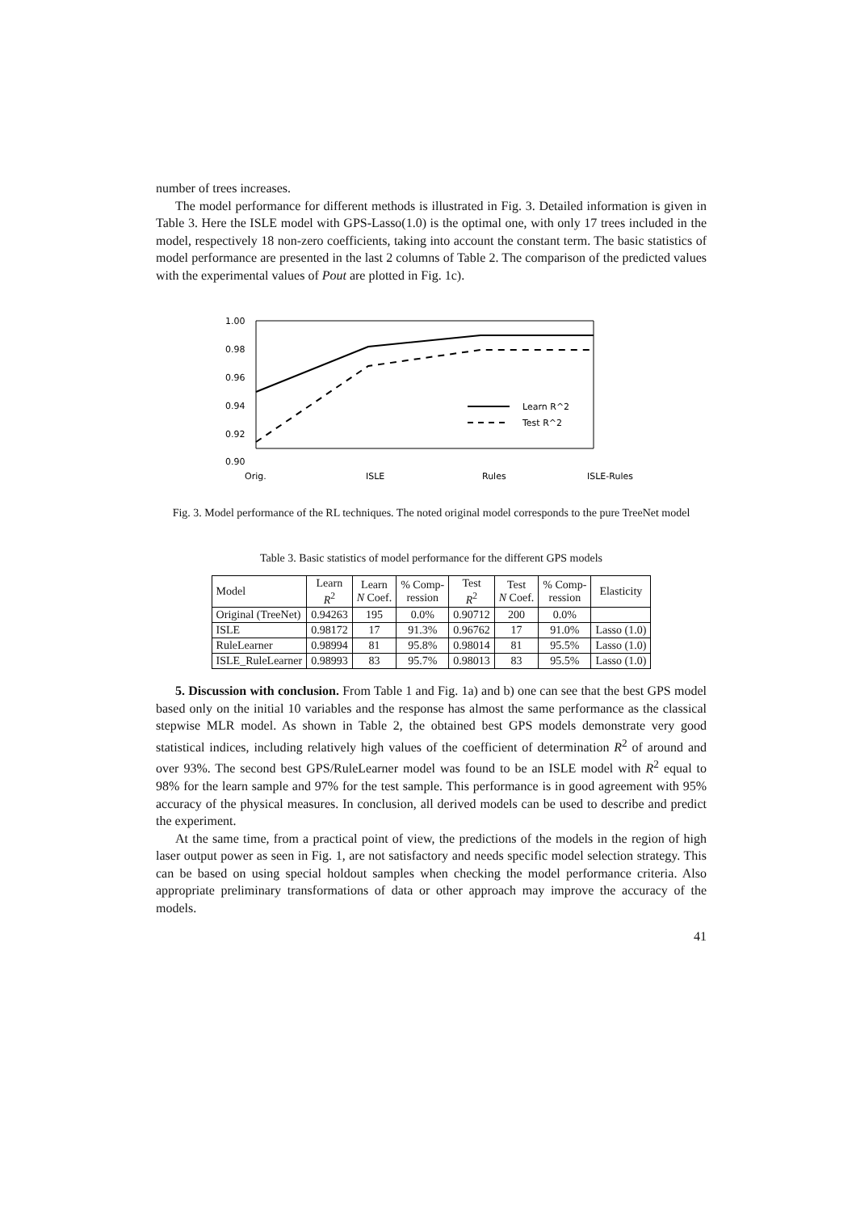number of trees increases.
The model performance for different methods is illustrated in Fig. 3. Detailed information is given in Table 3. Here the ISLE model with GPS-Lasso(1.0) is the optimal one, with only 17 trees included in the model, respectively 18 non-zero coefficients, taking into account the constant term. The basic statistics of model performance are presented in the last 2 columns of Table 2. The comparison of the predicted values with the experimental values of Pout are plotted in Fig. 1c).
1.00
0.98
0.96
0.94
0.92
0.90
Learn R^2
Test R^2
Orig.
ISLE
Rules
ISLE-Rules
Fig. 3. Model performance of the RL techniques. The noted original model corresponds to the pure TreeNet model
Table 3. Basic statistics of model performance for the different GPS models
| Model | Learn R<sup>2</sup> | Learn N Coef. | % Comp- ression | Test R<sup>2</sup> | Test N Coef. | % Comp- ression | Elasticity |
| --- | --- | --- | --- | --- | --- | --- | --- |
| Original (TreeNet) | 0.94263 | 195 | 0.0% | 0.90712 | 200 | 0.0% | |
| ISLE | 0.98172 | 17 | 91.3% | 0.96762 | 17 | 91.0% | Lasso (1.0) |
| RuleLearner | 0.98994 | 81 | 95.8% | 0.98014 | 81 | 95.5% | Lasso (1.0) |
| ISLE_RuleLearner | 0.98993 | 83 | 95.7% | 0.98013 | 83 | 95.5% | Lasso (1.0) |
5. Discussion with conclusion. From Table 1 and Fig. 1a) and b) one can see that the best GPS model based only on the initial 10 variables and the response has almost the same performance as the classical stepwise MLR model. As shown in Table 2, the obtained best GPS models demonstrate very good statistical indices, including relatively high values of the coefficient of determination R<sup>2</sup> of around and over 93%. The second best GPS/RuleLearner model was found to be an ISLE model with R<sup>2</sup> equal to 98% for the learn sample and 97% for the test sample. This performance is in good agreement with 95% accuracy of the physical measures. In conclusion, all derived models can be used to describe and predict the experiment.
At the same time, from a practical point of view, the predictions of the models in the region of high laser output power as seen in Fig. 1, are not satisfactory and needs specific model selection strategy. This can be based on using special holdout samples when checking the model performance criteria. Also appropriate preliminary transformations of data or other approach may improve the accuracy of the models.
41